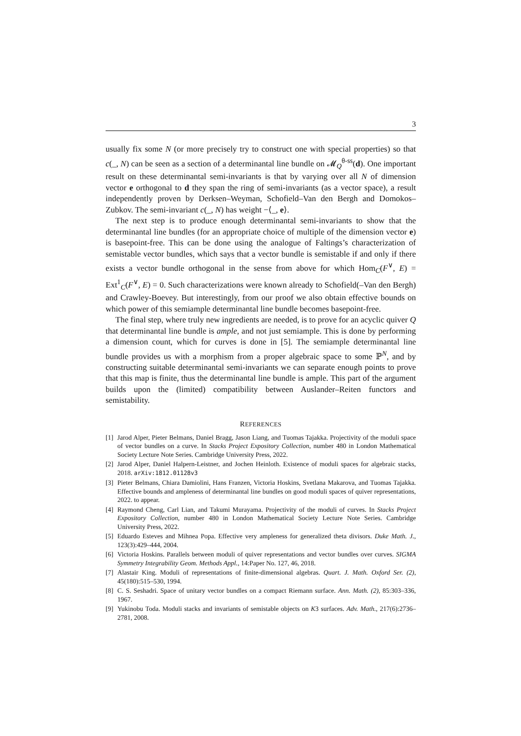3
usually fix some N (or more precisely try to construct one with special properties) so that c(_, N) can be seen as a section of a determinantal line bundle on 𝓜<sub>Q</sub><sup>θ-ss</sup>(d). One important result on these determinantal semi-invariants is that by varying over all N of dimension vector e orthogonal to d they span the ring of semi-invariants (as a vector space), a result independently proven by Derksen–Weyman, Schofield–Van den Bergh and Domokos–Zubkov. The semi-invariant c(_, N) has weight −⟨_, e⟩.
The next step is to produce enough determinantal semi-invariants to show that the determinantal line bundles (for an appropriate choice of multiple of the dimension vector e) is basepoint-free. This can be done using the analogue of Faltings’s characterization of semistable vector bundles, which says that a vector bundle is semistable if and only if there exists a vector bundle orthogonal in the sense from above for which Hom<sub>C</sub>(F<sup>∨</sup>, E) = Ext<sup>1</sup><sub>C</sub>(F<sup>∨</sup>, E) = 0. Such characterizations were known already to Schofield(–Van den Bergh) and Crawley-Boevey. But interestingly, from our proof we also obtain effective bounds on which power of this semiample determinantal line bundle becomes basepoint-free.
The final step, where truly new ingredients are needed, is to prove for an acyclic quiver Q that determinantal line bundle is ample, and not just semiample. This is done by performing a dimension count, which for curves is done in [5]. The semiample determinantal line bundle provides us with a morphism from a proper algebraic space to some ℙ<sup>N</sup>, and by constructing suitable determinantal semi-invariants we can separate enough points to prove that this map is finite, thus the determinantal line bundle is ample. This part of the argument builds upon the (limited) compatibility between Auslander–Reiten functors and semistability.
REFERENCES
[1] Jarod Alper, Pieter Belmans, Daniel Bragg, Jason Liang, and Tuomas Tajakka. Projectivity of the moduli space of vector bundles on a curve. In Stacks Project Expository Collection, number 480 in London Mathematical Society Lecture Note Series. Cambridge University Press, 2022.
[2] Jarod Alper, Daniel Halpern-Leistner, and Jochen Heinloth. Existence of moduli spaces for algebraic stacks, 2018. arXiv:1812.01128v3
[3] Pieter Belmans, Chiara Damiolini, Hans Franzen, Victoria Hoskins, Svetlana Makarova, and Tuomas Tajakka. Effective bounds and ampleness of determinantal line bundles on good moduli spaces of quiver representations, 2022. to appear.
[4] Raymond Cheng, Carl Lian, and Takumi Murayama. Projectivity of the moduli of curves. In Stacks Project Expository Collection, number 480 in London Mathematical Society Lecture Note Series. Cambridge University Press, 2022.
[5] Eduardo Esteves and Mihnea Popa. Effective very ampleness for generalized theta divisors. Duke Math. J., 123(3):429–444, 2004.
[6] Victoria Hoskins. Parallels between moduli of quiver representations and vector bundles over curves. SIGMA Symmetry Integrability Geom. Methods Appl., 14:Paper No. 127, 46, 2018.
[7] Alastair King. Moduli of representations of finite-dimensional algebras. Quart. J. Math. Oxford Ser. (2), 45(180):515–530, 1994.
[8] C. S. Seshadri. Space of unitary vector bundles on a compact Riemann surface. Ann. Math. (2), 85:303–336, 1967.
[9] Yukinobu Toda. Moduli stacks and invariants of semistable objects on K3 surfaces. Adv. Math., 217(6):2736–2781, 2008.